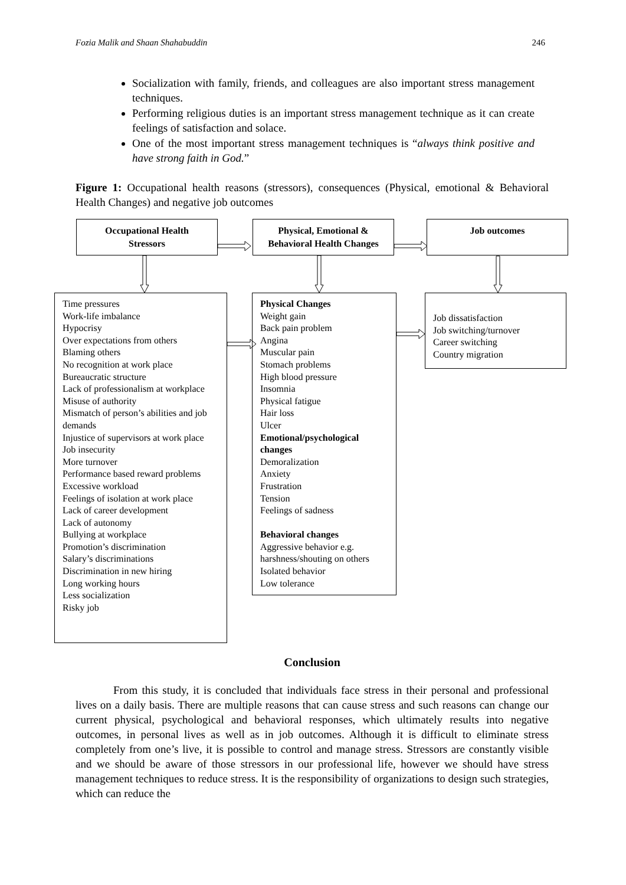Fozia Malik and Shaan Shahabuddin 246
Socialization with family, friends, and colleagues are also important stress management techniques.
Performing religious duties is an important stress management technique as it can create feelings of satisfaction and solace.
One of the most important stress management techniques is “always think positive and have strong faith in God.”
Figure 1: Occupational health reasons (stressors), consequences (Physical, emotional & Behavioral Health Changes) and negative job outcomes
Occupational Health
Stressors
Physical, Emotional &
Behavioral Health Changes
Job outcomes
Time pressures
Work-life imbalance
Hypocrisy
Over expectations from others
Blaming others
No recognition at work place
Bureaucratic structure
Lack of professionalism at workplace
Misuse of authority
Mismatch of person’s abilities and job demands
Injustice of supervisors at work place
Job insecurity
More turnover
Performance based reward problems
Excessive workload
Feelings of isolation at work place
Lack of career development
Lack of autonomy
Bullying at workplace
Promotion’s discrimination
Salary’s discriminations
Discrimination in new hiring
Long working hours
Less socialization
Risky job
Physical Changes
Weight gain
Back pain problem
Angina
Muscular pain
Stomach problems
High blood pressure
Insomnia
Physical fatigue
Hair loss
Ulcer
Emotional/psychological changes
Demoralization
Anxiety
Frustration
Tension
Feelings of sadness
Behavioral changes
Aggressive behavior e.g. harshness/shouting on others
Isolated behavior
Low tolerance
Job dissatisfaction
Job switching/turnover
Career switching
Country migration
Conclusion
From this study, it is concluded that individuals face stress in their personal and professional lives on a daily basis. There are multiple reasons that can cause stress and such reasons can change our current physical, psychological and behavioral responses, which ultimately results into negative outcomes, in personal lives as well as in job outcomes. Although it is difficult to eliminate stress completely from one’s live, it is possible to control and manage stress. Stressors are constantly visible and we should be aware of those stressors in our professional life, however we should have stress management techniques to reduce stress. It is the responsibility of organizations to design such strategies, which can reduce the